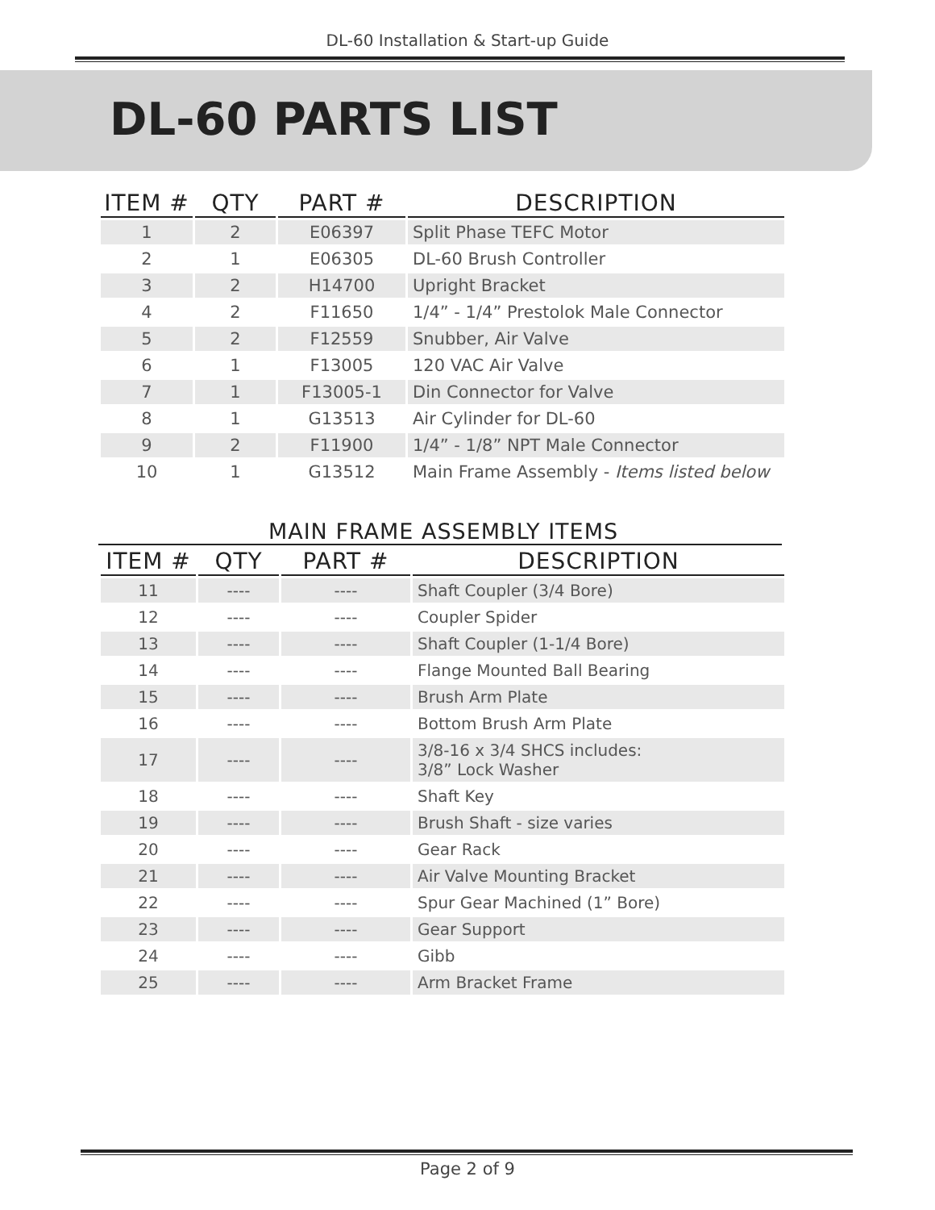DL-60 Installation & Start-up Guide
DL-60 PARTS LIST
| ITEM # | QTY | PART # | DESCRIPTION |
| --- | --- | --- | --- |
| 1 | 2 | E06397 | Split Phase TEFC Motor |
| 2 | 1 | E06305 | DL-60 Brush Controller |
| 3 | 2 | H14700 | Upright Bracket |
| 4 | 2 | F11650 | 1/4” - 1/4” Prestolok Male Connector |
| 5 | 2 | F12559 | Snubber, Air Valve |
| 6 | 1 | F13005 | 120 VAC Air Valve |
| 7 | 1 | F13005-1 | Din Connector for Valve |
| 8 | 1 | G13513 | Air Cylinder for DL-60 |
| 9 | 2 | F11900 | 1/4” - 1/8” NPT Male Connector |
| 10 | 1 | G13512 | Main Frame Assembly - Items listed below |
MAIN FRAME ASSEMBLY ITEMS
| ITEM # | QTY | PART # | DESCRIPTION |
| --- | --- | --- | --- |
| 11 | ---- | ---- | Shaft Coupler (3/4 Bore) |
| 12 | ---- | ---- | Coupler Spider |
| 13 | ---- | ---- | Shaft Coupler (1-1/4 Bore) |
| 14 | ---- | ---- | Flange Mounted Ball Bearing |
| 15 | ---- | ---- | Brush Arm Plate |
| 16 | ---- | ---- | Bottom Brush Arm Plate |
| 17 | ---- | ---- | 3/8-16 x 3/4 SHCS includes: 3/8” Lock Washer |
| 18 | ---- | ---- | Shaft Key |
| 19 | ---- | ---- | Brush Shaft - size varies |
| 20 | ---- | ---- | Gear Rack |
| 21 | ---- | ---- | Air Valve Mounting Bracket |
| 22 | ---- | ---- | Spur Gear Machined (1” Bore) |
| 23 | ---- | ---- | Gear Support |
| 24 | ---- | ---- | Gibb |
| 25 | ---- | ---- | Arm Bracket Frame |
Page 2 of 9